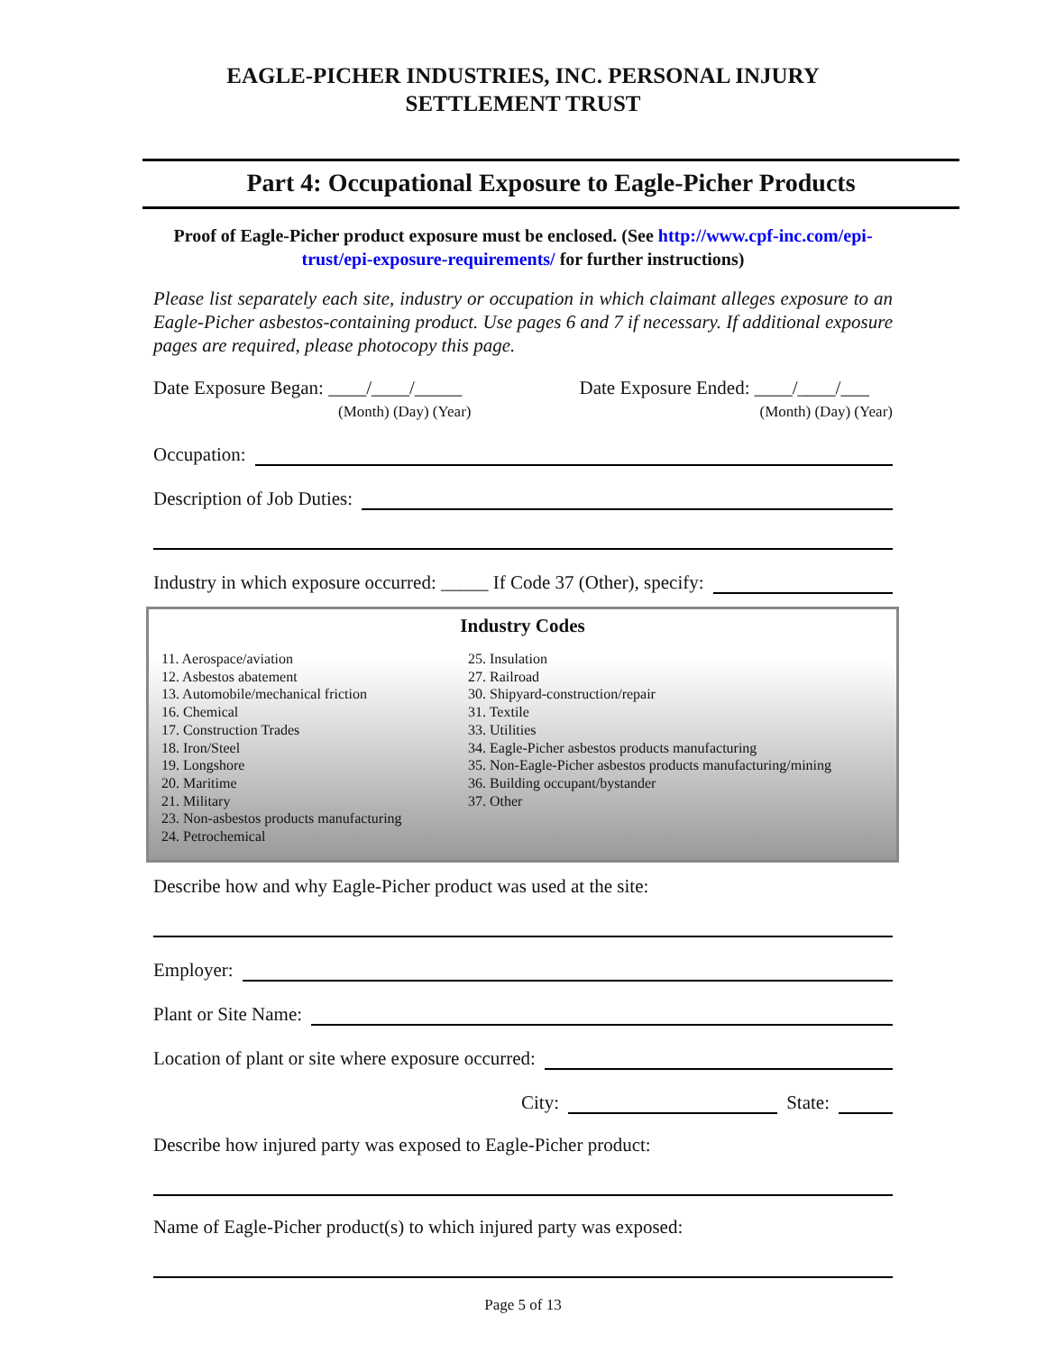EAGLE-PICHER INDUSTRIES, INC. PERSONAL INJURY
SETTLEMENT TRUST
Part 4: Occupational Exposure to Eagle-Picher Products
Proof of Eagle-Picher product exposure must be enclosed. (See http://www.cpf-inc.com/epi-trust/epi-exposure-requirements/ for further instructions)
Please list separately each site, industry or occupation in which claimant alleges exposure to an Eagle-Picher asbestos-containing product. Use pages 6 and 7 if necessary. If additional exposure pages are required, please photocopy this page.
Date Exposure Began: ____/____/_____
(Month) (Day) (Year)
Date Exposure Ended: ____/____/___
(Month) (Day) (Year)
Occupation:
Description of Job Duties:
Industry in which exposure occurred: _____ If Code 37 (Other), specify:
Industry Codes
11. Aerospace/aviation
12. Asbestos abatement
13. Automobile/mechanical friction
16. Chemical
17. Construction Trades
18. Iron/Steel
19. Longshore
20. Maritime
21. Military
23. Non-asbestos products manufacturing
24. Petrochemical
25. Insulation
27. Railroad
30. Shipyard-construction/repair
31. Textile
33. Utilities
34. Eagle-Picher asbestos products manufacturing
35. Non-Eagle-Picher asbestos products manufacturing/mining
36. Building occupant/bystander
37. Other
Describe how and why Eagle-Picher product was used at the site:
Employer:
Plant or Site Name:
Location of plant or site where exposure occurred:
City: State:
Describe how injured party was exposed to Eagle-Picher product:
Name of Eagle-Picher product(s) to which injured party was exposed:
Page 5 of 13